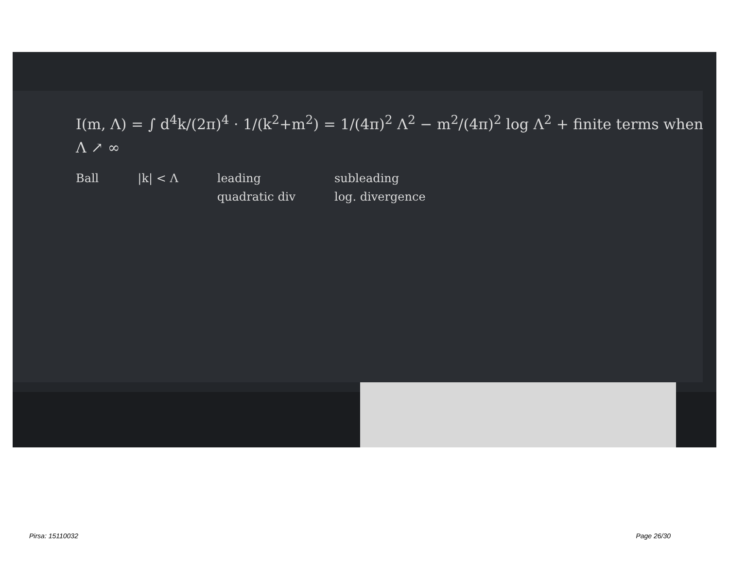I(m, Λ) = ∫ d<sup>4</sup>k/(2π)<sup>4</sup> · 1/(k<sup>2</sup>+m<sup>2</sup>) = 1/(4π)<sup>2</sup> Λ<sup>2</sup> − m<sup>2</sup>/(4π)<sup>2</sup> log Λ<sup>2</sup> + finite terms when Λ ↗ ∞
Ball |k| < Λ leading
quadratic div subleading
log. divergence
Pirsa: 15110032 Page 26/30